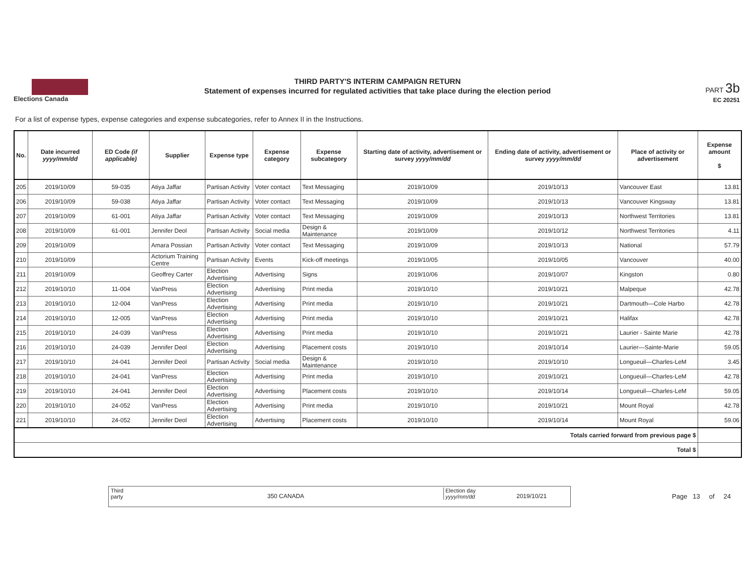Elections Canada
THIRD PARTY'S INTERIM CAMPAIGN RETURN
Statement of expenses incurred for regulated activities that take place during the election period
PART 3b
EC 20251
For a list of expense types, expense categories and expense subcategories, refer to Annex II in the Instructions.
| No. | Date incurred yyyy/mm/dd | ED Code (if applicable) | Supplier | Expense type | Expense category | Expense subcategory | Starting date of activity, advertisement or survey yyyy/mm/dd | Ending date of activity, advertisement or survey yyyy/mm/dd | Place of activity or advertisement | Expense amount $ |
| --- | --- | --- | --- | --- | --- | --- | --- | --- | --- | --- |
| 205 | 2019/10/09 | 59-035 | Atiya Jaffar | Partisan Activity | Voter contact | Text Messaging | 2019/10/09 | 2019/10/13 | Vancouver East | 13.81 |
| 206 | 2019/10/09 | 59-038 | Atiya Jaffar | Partisan Activity | Voter contact | Text Messaging | 2019/10/09 | 2019/10/13 | Vancouver Kingsway | 13.81 |
| 207 | 2019/10/09 | 61-001 | Atiya Jaffar | Partisan Activity | Voter contact | Text Messaging | 2019/10/09 | 2019/10/13 | Northwest Territories | 13.81 |
| 208 | 2019/10/09 | 61-001 | Jennifer Deol | Partisan Activity | Social media | Design & Maintenance | 2019/10/09 | 2019/10/12 | Northwest Territories | 4.11 |
| 209 | 2019/10/09 | | Amara Possian | Partisan Activity | Voter contact | Text Messaging | 2019/10/09 | 2019/10/13 | National | 57.79 |
| 210 | 2019/10/09 | | Actorium Training Centre | Partisan Activity | Events | Kick-off meetings | 2019/10/05 | 2019/10/05 | Vancouver | 40.00 |
| 211 | 2019/10/09 | | Geoffrey Carter | Election Advertising | Advertising | Signs | 2019/10/06 | 2019/10/07 | Kingston | 0.80 |
| 212 | 2019/10/10 | 11-004 | VanPress | Election Advertising | Advertising | Print media | 2019/10/10 | 2019/10/21 | Malpeque | 42.78 |
| 213 | 2019/10/10 | 12-004 | VanPress | Election Advertising | Advertising | Print media | 2019/10/10 | 2019/10/21 | Dartmouth—Cole Harbo | 42.78 |
| 214 | 2019/10/10 | 12-005 | VanPress | Election Advertising | Advertising | Print media | 2019/10/10 | 2019/10/21 | Halifax | 42.78 |
| 215 | 2019/10/10 | 24-039 | VanPress | Election Advertising | Advertising | Print media | 2019/10/10 | 2019/10/21 | Laurier - Sainte Marie | 42.78 |
| 216 | 2019/10/10 | 24-039 | Jennifer Deol | Election Advertising | Advertising | Placement costs | 2019/10/10 | 2019/10/14 | Laurier—Sainte-Marie | 59.05 |
| 217 | 2019/10/10 | 24-041 | Jennifer Deol | Partisan Activity | Social media | Design & Maintenance | 2019/10/10 | 2019/10/10 | Longueuil—Charles-LeM | 3.45 |
| 218 | 2019/10/10 | 24-041 | VanPress | Election Advertising | Advertising | Print media | 2019/10/10 | 2019/10/21 | Longueuil—Charles-LeM | 42.78 |
| 219 | 2019/10/10 | 24-041 | Jennifer Deol | Election Advertising | Advertising | Placement costs | 2019/10/10 | 2019/10/14 | Longueuil—Charles-LeM | 59.05 |
| 220 | 2019/10/10 | 24-052 | VanPress | Election Advertising | Advertising | Print media | 2019/10/10 | 2019/10/21 | Mount Royal | 42.78 |
| 221 | 2019/10/10 | 24-052 | Jennifer Deol | Election Advertising | Advertising | Placement costs | 2019/10/10 | 2019/10/14 | Mount Royal | 59.06 |
| Totals carried forward from previous page $ | | | | | | | | | | |
| Total $ | | | | | | | | | | |
Third
party 350 CANADA
Election day
yyyy/mm/dd 2019/10/21
Page 13 of 24